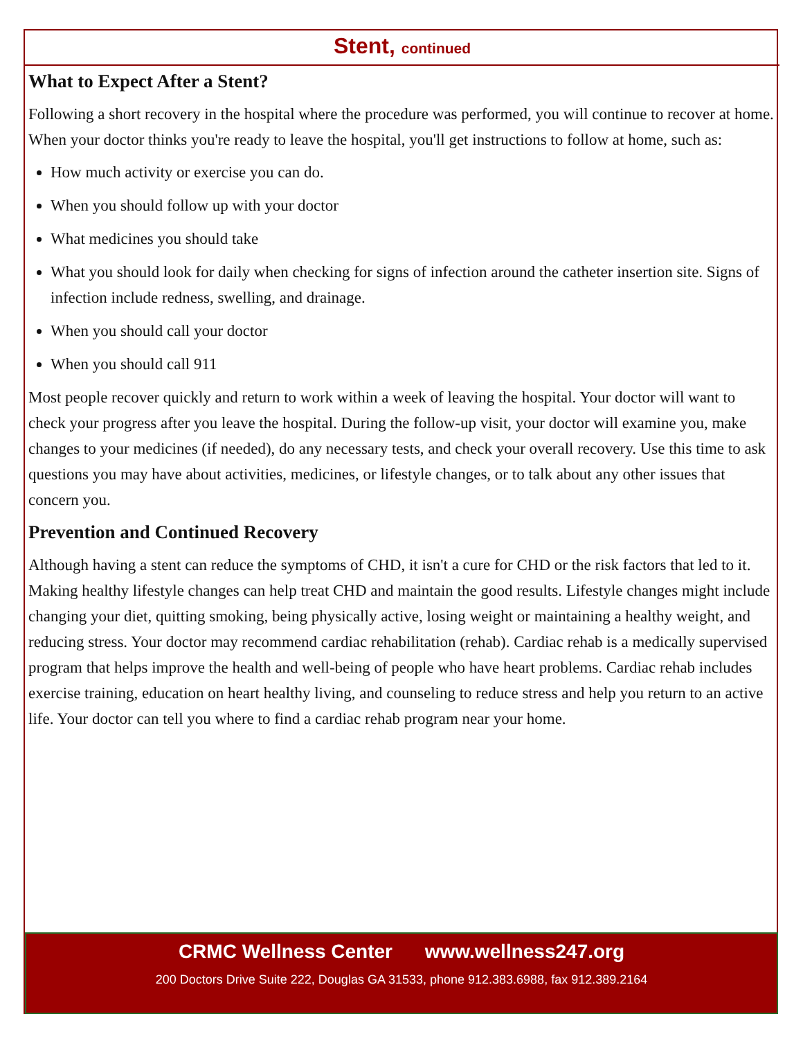Stent, continued
What to Expect After a Stent?
Following a short recovery in the hospital where the procedure was performed, you will continue to recover at home. When your doctor thinks you're ready to leave the hospital, you'll get instructions to follow at home, such as:
How much activity or exercise you can do.
When you should follow up with your doctor
What medicines you should take
What you should look for daily when checking for signs of infection around the catheter insertion site. Signs of infection include redness, swelling, and drainage.
When you should call your doctor
When you should call 911
Most people recover quickly and return to work within a week of leaving the hospital. Your doctor will want to check your progress after you leave the hospital. During the follow-up visit, your doctor will examine you, make changes to your medicines (if needed), do any necessary tests, and check your overall recovery. Use this time to ask questions you may have about activities, medicines, or lifestyle changes, or to talk about any other issues that concern you.
Prevention and Continued Recovery
Although having a stent can reduce the symptoms of CHD, it isn't a cure for CHD or the risk factors that led to it. Making healthy lifestyle changes can help treat CHD and maintain the good results. Lifestyle changes might include changing your diet, quitting smoking, being physically active, losing weight or maintaining a healthy weight, and reducing stress. Your doctor may recommend cardiac rehabilitation (rehab). Cardiac rehab is a medically supervised program that helps improve the health and well-being of people who have heart problems. Cardiac rehab includes exercise training, education on heart healthy living, and counseling to reduce stress and help you return to an active life. Your doctor can tell you where to find a cardiac rehab program near your home.
CRMC Wellness Center www.wellness247.org
200 Doctors Drive Suite 222, Douglas GA 31533, phone 912.383.6988, fax 912.389.2164